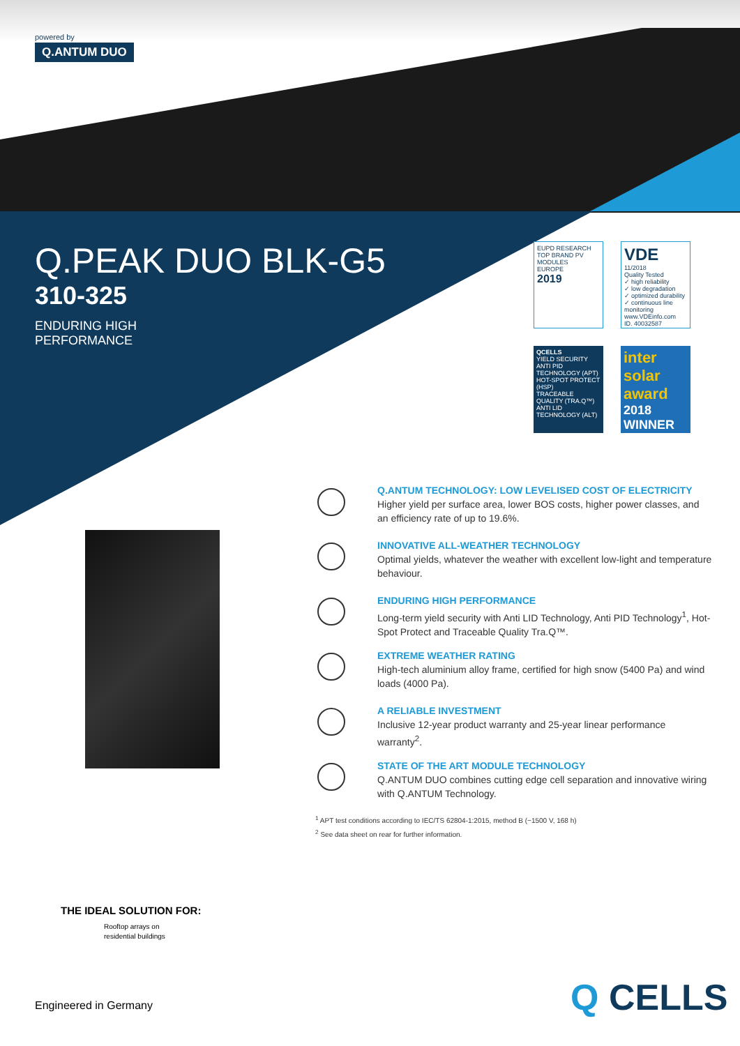powered by
Q.ANTUM DUO
Q.PEAK DUO BLK-G5
310-325
ENDURING HIGH
PERFORMANCE
EUPD RESEARCH
TOP BRAND PV
MODULES
EUROPE
2019
VDE
11/2018
Quality Tested
✓ high reliability
✓ low degradation
✓ optimized durability
✓ continuous line monitoring
www.VDEinfo.com
ID. 40032587
QCELLS
YIELD SECURITY
ANTI PID TECHNOLOGY (APT)
HOT-SPOT PROTECT (HSP)
TRACEABLE QUALITY (TRA.Q™)
ANTI LID TECHNOLOGY (ALT)
inter solar award
2018 WINNER
Q.ANTUM TECHNOLOGY: LOW LEVELISED COST OF ELECTRICITY
Higher yield per surface area, lower BOS costs, higher power classes, and an efficiency rate of up to 19.6%.
INNOVATIVE ALL-WEATHER TECHNOLOGY
Optimal yields, whatever the weather with excellent low-light and temperature behaviour.
ENDURING HIGH PERFORMANCE
Long-term yield security with Anti LID Technology, Anti PID Technology<sup>1</sup>, Hot-Spot Protect and Traceable Quality Tra.Q™.
EXTREME WEATHER RATING
High-tech aluminium alloy frame, certified for high snow (5400 Pa) and wind loads (4000 Pa).
A RELIABLE INVESTMENT
Inclusive 12-year product warranty and 25-year linear performance warranty<sup>2</sup>.
STATE OF THE ART MODULE TECHNOLOGY
Q.ANTUM DUO combines cutting edge cell separation and innovative wiring with Q.ANTUM Technology.
<sup>1</sup> APT test conditions according to IEC/TS 62804-1:2015, method B (−1500 V, 168 h)
<sup>2</sup> See data sheet on rear for further information.
THE IDEAL SOLUTION FOR:
Rooftop arrays on
residential buildings
Engineered in Germany Q CELLS